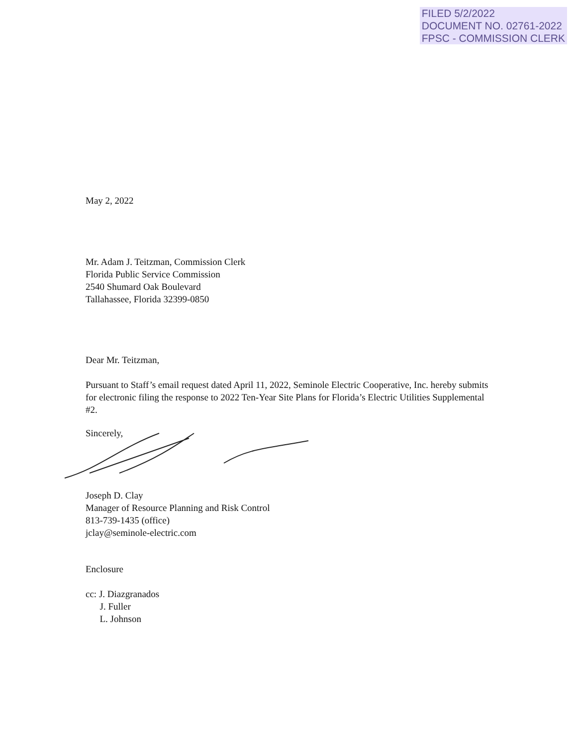FILED 5/2/2022
DOCUMENT NO. 02761-2022
FPSC - COMMISSION CLERK
May 2, 2022
Mr. Adam J. Teitzman, Commission Clerk
Florida Public Service Commission
2540 Shumard Oak Boulevard
Tallahassee, Florida 32399-0850
Dear Mr. Teitzman,
Pursuant to Staff’s email request dated April 11, 2022, Seminole Electric Cooperative, Inc. hereby submits for electronic filing the response to 2022 Ten-Year Site Plans for Florida’s Electric Utilities Supplemental #2.
Sincerely,
Joseph D. Clay
Manager of Resource Planning and Risk Control
813-739-1435 (office)
jclay@seminole-electric.com
Enclosure
cc: J. Diazgranados
J. Fuller
L. Johnson